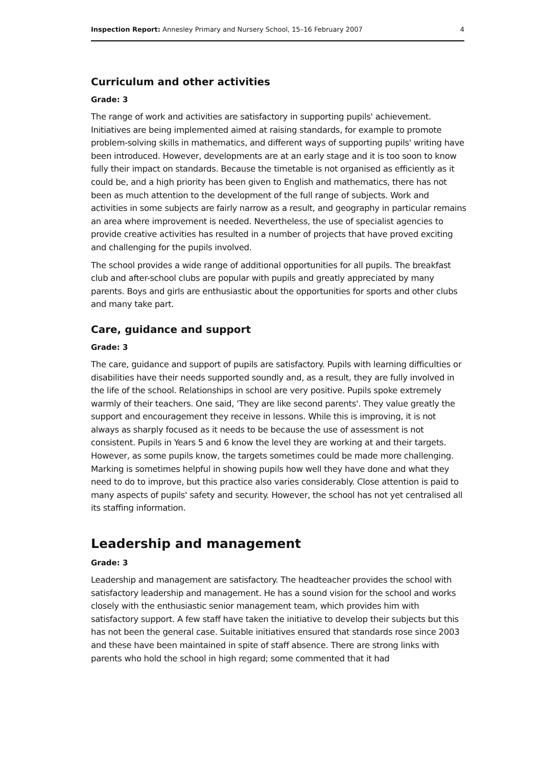Inspection Report: Annesley Primary and Nursery School, 15–16 February 2007 4
Curriculum and other activities
Grade: 3
The range of work and activities are satisfactory in supporting pupils' achievement. Initiatives are being implemented aimed at raising standards, for example to promote problem-solving skills in mathematics, and different ways of supporting pupils' writing have been introduced. However, developments are at an early stage and it is too soon to know fully their impact on standards. Because the timetable is not organised as efficiently as it could be, and a high priority has been given to English and mathematics, there has not been as much attention to the development of the full range of subjects. Work and activities in some subjects are fairly narrow as a result, and geography in particular remains an area where improvement is needed. Nevertheless, the use of specialist agencies to provide creative activities has resulted in a number of projects that have proved exciting and challenging for the pupils involved.
The school provides a wide range of additional opportunities for all pupils. The breakfast club and after-school clubs are popular with pupils and greatly appreciated by many parents. Boys and girls are enthusiastic about the opportunities for sports and other clubs and many take part.
Care, guidance and support
Grade: 3
The care, guidance and support of pupils are satisfactory. Pupils with learning difficulties or disabilities have their needs supported soundly and, as a result, they are fully involved in the life of the school. Relationships in school are very positive. Pupils spoke extremely warmly of their teachers. One said, 'They are like second parents'. They value greatly the support and encouragement they receive in lessons. While this is improving, it is not always as sharply focused as it needs to be because the use of assessment is not consistent. Pupils in Years 5 and 6 know the level they are working at and their targets. However, as some pupils know, the targets sometimes could be made more challenging. Marking is sometimes helpful in showing pupils how well they have done and what they need to do to improve, but this practice also varies considerably. Close attention is paid to many aspects of pupils' safety and security. However, the school has not yet centralised all its staffing information.
Leadership and management
Grade: 3
Leadership and management are satisfactory. The headteacher provides the school with satisfactory leadership and management. He has a sound vision for the school and works closely with the enthusiastic senior management team, which provides him with satisfactory support. A few staff have taken the initiative to develop their subjects but this has not been the general case. Suitable initiatives ensured that standards rose since 2003 and these have been maintained in spite of staff absence. There are strong links with parents who hold the school in high regard; some commented that it had